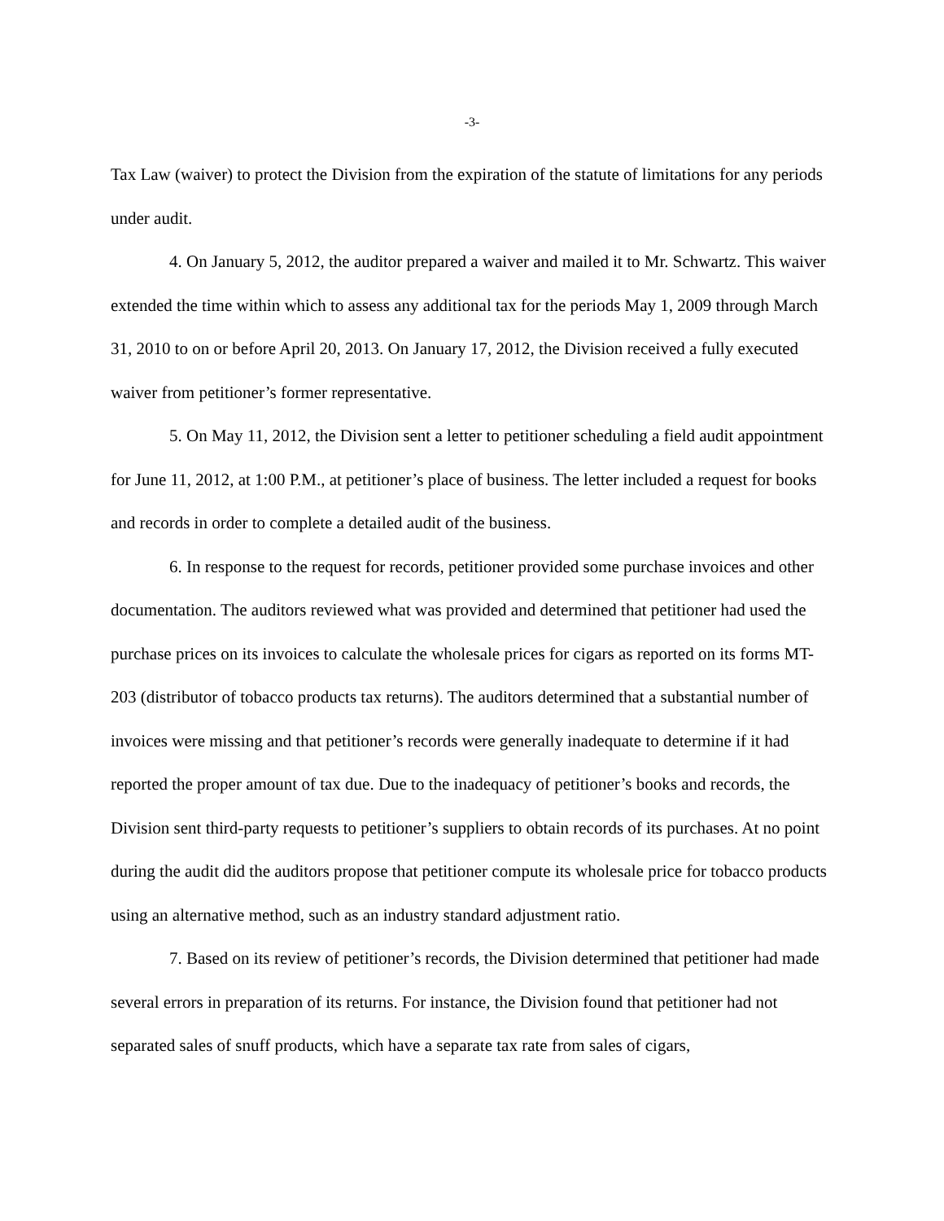-3-
Tax Law (waiver) to protect the Division from the expiration of the statute of limitations for any periods under audit.
4. On January 5, 2012, the auditor prepared a waiver and mailed it to Mr. Schwartz. This waiver extended the time within which to assess any additional tax for the periods May 1, 2009 through March 31, 2010 to on or before April 20, 2013. On January 17, 2012, the Division received a fully executed waiver from petitioner’s former representative.
5. On May 11, 2012, the Division sent a letter to petitioner scheduling a field audit appointment for June 11, 2012, at 1:00 P.M., at petitioner’s place of business. The letter included a request for books and records in order to complete a detailed audit of the business.
6. In response to the request for records, petitioner provided some purchase invoices and other documentation. The auditors reviewed what was provided and determined that petitioner had used the purchase prices on its invoices to calculate the wholesale prices for cigars as reported on its forms MT-203 (distributor of tobacco products tax returns). The auditors determined that a substantial number of invoices were missing and that petitioner’s records were generally inadequate to determine if it had reported the proper amount of tax due. Due to the inadequacy of petitioner’s books and records, the Division sent third-party requests to petitioner’s suppliers to obtain records of its purchases. At no point during the audit did the auditors propose that petitioner compute its wholesale price for tobacco products using an alternative method, such as an industry standard adjustment ratio.
7. Based on its review of petitioner’s records, the Division determined that petitioner had made several errors in preparation of its returns. For instance, the Division found that petitioner had not separated sales of snuff products, which have a separate tax rate from sales of cigars,